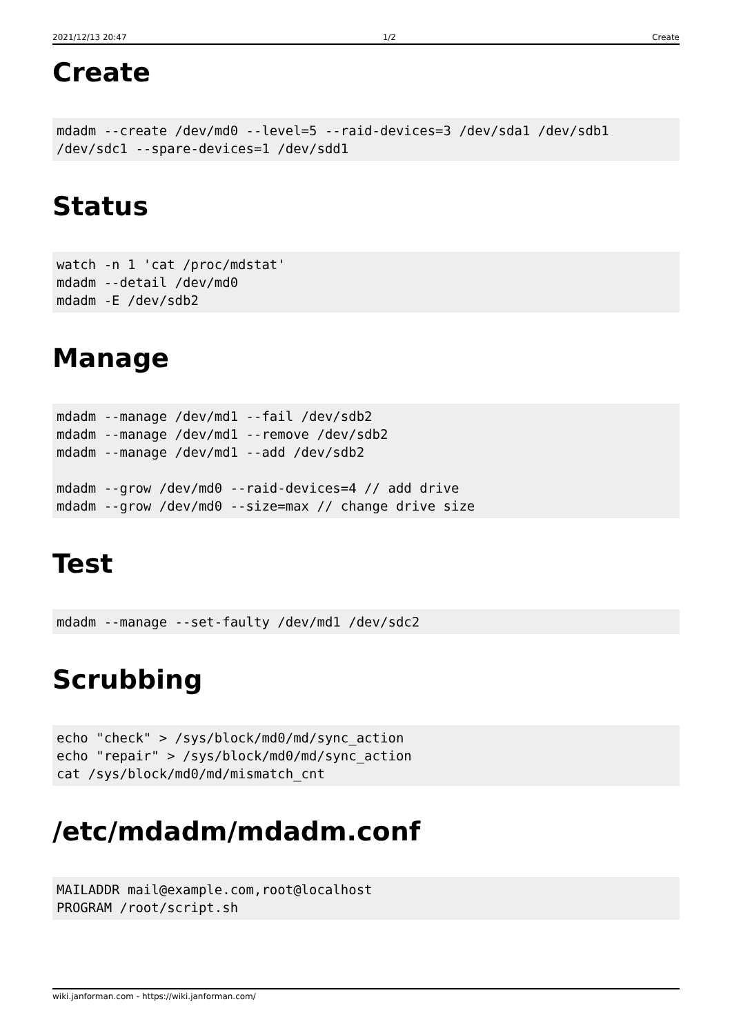2021/12/13 20:47 1/2 Create
Create
mdadm --create /dev/md0 --level=5 --raid-devices=3 /dev/sda1 /dev/sdb1
/dev/sdc1 --spare-devices=1 /dev/sdd1
Status
watch -n 1 'cat /proc/mdstat'
mdadm --detail /dev/md0
mdadm -E /dev/sdb2
Manage
mdadm --manage /dev/md1 --fail /dev/sdb2
mdadm --manage /dev/md1 --remove /dev/sdb2
mdadm --manage /dev/md1 --add /dev/sdb2

mdadm --grow /dev/md0 --raid-devices=4 // add drive
mdadm --grow /dev/md0 --size=max // change drive size
Test
mdadm --manage --set-faulty /dev/md1 /dev/sdc2
Scrubbing
echo "check" > /sys/block/md0/md/sync_action
echo "repair" > /sys/block/md0/md/sync_action
cat /sys/block/md0/md/mismatch_cnt
/etc/mdadm/mdadm.conf
MAILADDR mail@example.com,root@localhost
PROGRAM /root/script.sh
wiki.janforman.com - https://wiki.janforman.com/